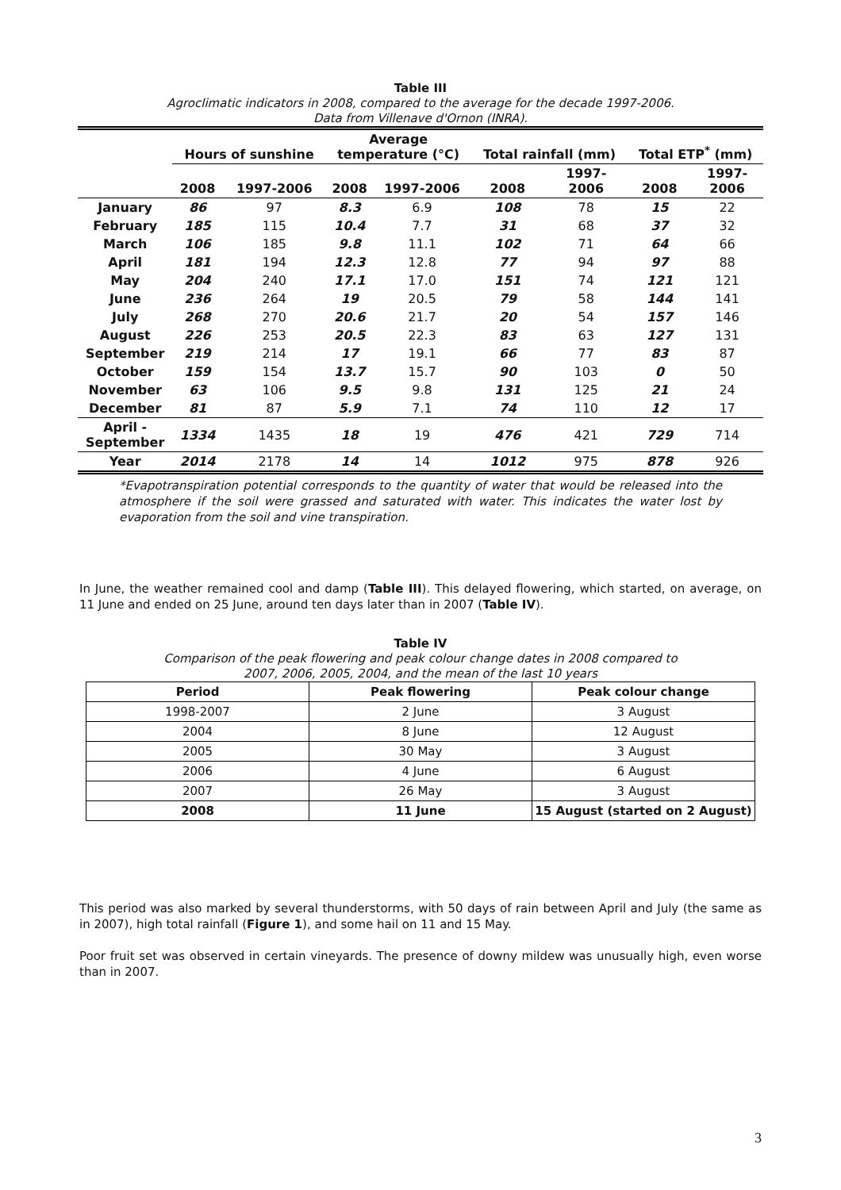Table III
Agroclimatic indicators in 2008, compared to the average for the decade 1997-2006.
Data from Villenave d'Ornon (INRA).
| | Hours of sunshine | | Average temperature (°C) | | Total rainfall (mm) | | Total ETP<sup>*</sup> (mm) | |
| --- | --- | --- | --- | --- | --- | --- | --- | --- |
| | 2008 | 1997-2006 | 2008 | 1997-2006 | 2008 | 1997- 2006 | 2008 | 1997- 2006 |
| January | 86 | 97 | 8.3 | 6.9 | 108 | 78 | 15 | 22 |
| February | 185 | 115 | 10.4 | 7.7 | 31 | 68 | 37 | 32 |
| March | 106 | 185 | 9.8 | 11.1 | 102 | 71 | 64 | 66 |
| April | 181 | 194 | 12.3 | 12.8 | 77 | 94 | 97 | 88 |
| May | 204 | 240 | 17.1 | 17.0 | 151 | 74 | 121 | 121 |
| June | 236 | 264 | 19 | 20.5 | 79 | 58 | 144 | 141 |
| July | 268 | 270 | 20.6 | 21.7 | 20 | 54 | 157 | 146 |
| August | 226 | 253 | 20.5 | 22.3 | 83 | 63 | 127 | 131 |
| September | 219 | 214 | 17 | 19.1 | 66 | 77 | 83 | 87 |
| October | 159 | 154 | 13.7 | 15.7 | 90 | 103 | 0 | 50 |
| November | 63 | 106 | 9.5 | 9.8 | 131 | 125 | 21 | 24 |
| December | 81 | 87 | 5.9 | 7.1 | 74 | 110 | 12 | 17 |
| April - September | 1334 | 1435 | 18 | 19 | 476 | 421 | 729 | 714 |
| Year | 2014 | 2178 | 14 | 14 | 1012 | 975 | 878 | 926 |
*Evapotranspiration potential corresponds to the quantity of water that would be released into the atmosphere if the soil were grassed and saturated with water. This indicates the water lost by evaporation from the soil and vine transpiration.
In June, the weather remained cool and damp (Table III). This delayed flowering, which started, on average, on 11 June and ended on 25 June, around ten days later than in 2007 (Table IV).
Table IV
Comparison of the peak flowering and peak colour change dates in 2008 compared to
2007, 2006, 2005, 2004, and the mean of the last 10 years
| Period | Peak flowering | Peak colour change |
| --- | --- | --- |
| 1998-2007 | 2 June | 3 August |
| 2004 | 8 June | 12 August |
| 2005 | 30 May | 3 August |
| 2006 | 4 June | 6 August |
| 2007 | 26 May | 3 August |
| 2008 | 11 June | 15 August (started on 2 August) |
This period was also marked by several thunderstorms, with 50 days of rain between April and July (the same as in 2007), high total rainfall (Figure 1), and some hail on 11 and 15 May.
Poor fruit set was observed in certain vineyards. The presence of downy mildew was unusually high, even worse than in 2007.
3